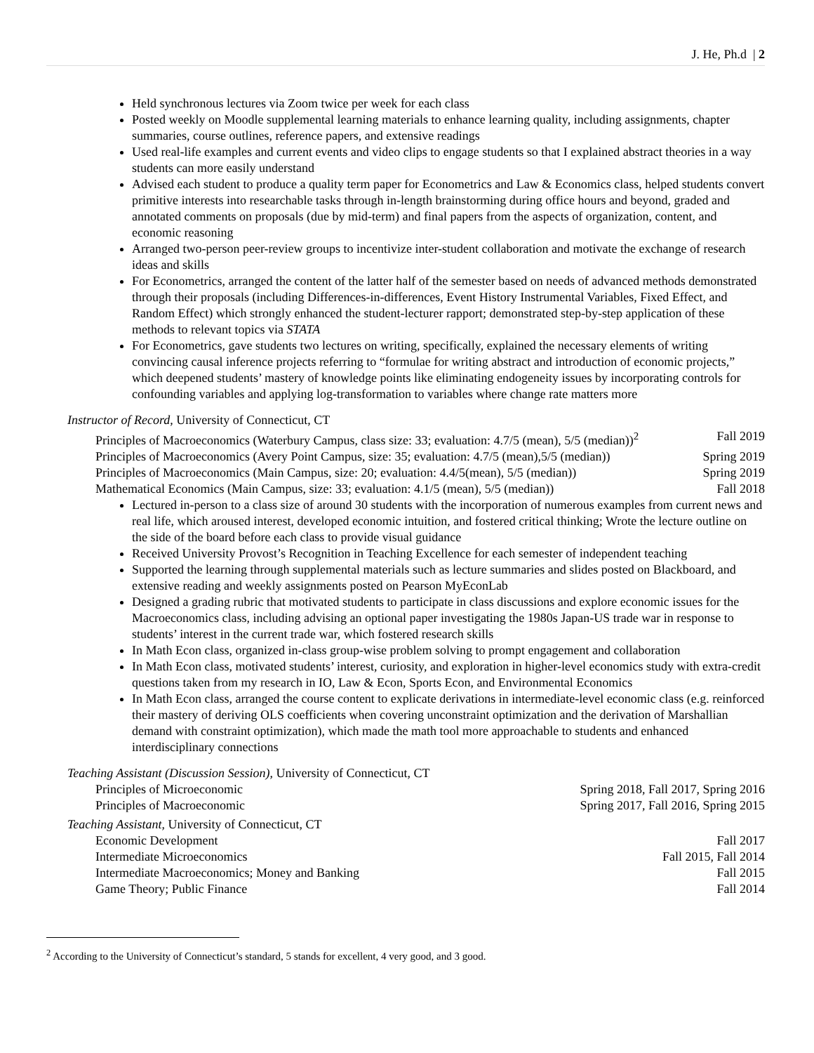J. He, Ph.d | 2
Held synchronous lectures via Zoom twice per week for each class
Posted weekly on Moodle supplemental learning materials to enhance learning quality, including assignments, chapter summaries, course outlines, reference papers, and extensive readings
Used real-life examples and current events and video clips to engage students so that I explained abstract theories in a way students can more easily understand
Advised each student to produce a quality term paper for Econometrics and Law & Economics class, helped students convert primitive interests into researchable tasks through in-length brainstorming during office hours and beyond, graded and annotated comments on proposals (due by mid-term) and final papers from the aspects of organization, content, and economic reasoning
Arranged two-person peer-review groups to incentivize inter-student collaboration and motivate the exchange of research ideas and skills
For Econometrics, arranged the content of the latter half of the semester based on needs of advanced methods demonstrated through their proposals (including Differences-in-differences, Event History Instrumental Variables, Fixed Effect, and Random Effect) which strongly enhanced the student-lecturer rapport; demonstrated step-by-step application of these methods to relevant topics via STATA
For Econometrics, gave students two lectures on writing, specifically, explained the necessary elements of writing convincing causal inference projects referring to “formulae for writing abstract and introduction of economic projects,” which deepened students’ mastery of knowledge points like eliminating endogeneity issues by incorporating controls for confounding variables and applying log-transformation to variables where change rate matters more
Instructor of Record, University of Connecticut, CT
Principles of Macroeconomics (Waterbury Campus, class size: 33; evaluation: 4.7/5 (mean), 5/5 (median))<sup>2</sup> Fall 2019
Principles of Macroeconomics (Avery Point Campus, size: 35; evaluation: 4.7/5 (mean),5/5 (median)) Spring 2019
Principles of Macroeconomics (Main Campus, size: 20; evaluation: 4.4/5(mean), 5/5 (median)) Spring 2019
Mathematical Economics (Main Campus, size: 33; evaluation: 4.1/5 (mean), 5/5 (median)) Fall 2018
Lectured in-person to a class size of around 30 students with the incorporation of numerous examples from current news and real life, which aroused interest, developed economic intuition, and fostered critical thinking; Wrote the lecture outline on the side of the board before each class to provide visual guidance
Received University Provost’s Recognition in Teaching Excellence for each semester of independent teaching
Supported the learning through supplemental materials such as lecture summaries and slides posted on Blackboard, and extensive reading and weekly assignments posted on Pearson MyEconLab
Designed a grading rubric that motivated students to participate in class discussions and explore economic issues for the Macroeconomics class, including advising an optional paper investigating the 1980s Japan-US trade war in response to students’ interest in the current trade war, which fostered research skills
In Math Econ class, organized in-class group-wise problem solving to prompt engagement and collaboration
In Math Econ class, motivated students’ interest, curiosity, and exploration in higher-level economics study with extra-credit questions taken from my research in IO, Law & Econ, Sports Econ, and Environmental Economics
In Math Econ class, arranged the course content to explicate derivations in intermediate-level economic class (e.g. reinforced their mastery of deriving OLS coefficients when covering unconstraint optimization and the derivation of Marshallian demand with constraint optimization), which made the math tool more approachable to students and enhanced interdisciplinary connections
Teaching Assistant (Discussion Session), University of Connecticut, CT
Principles of Microeconomic Spring 2018, Fall 2017, Spring 2016
Principles of Macroeconomic Spring 2017, Fall 2016, Spring 2015
Teaching Assistant, University of Connecticut, CT
Economic Development Fall 2017
Intermediate Microeconomics Fall 2015, Fall 2014
Intermediate Macroeconomics; Money and Banking Fall 2015
Game Theory; Public Finance Fall 2014
<sup>2</sup> According to the University of Connecticut’s standard, 5 stands for excellent, 4 very good, and 3 good.